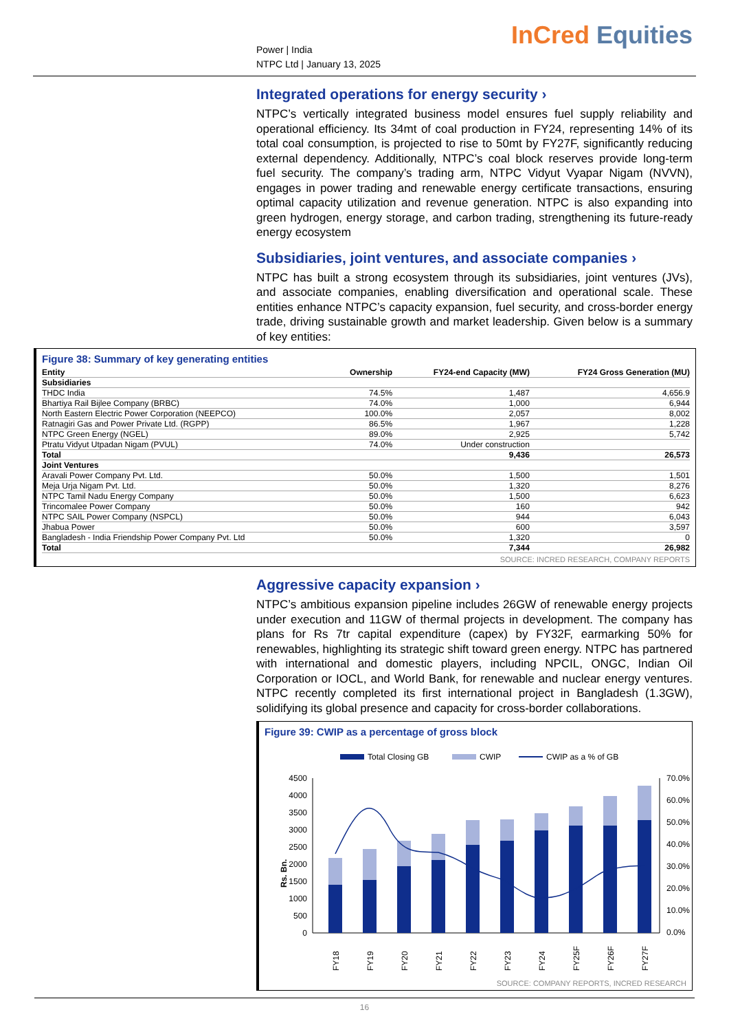Power | India
NTPC Ltd | January 13, 2025
InCred Equities
Integrated operations for energy security ›
NTPC’s vertically integrated business model ensures fuel supply reliability and operational efficiency. Its 34mt of coal production in FY24, representing 14% of its total coal consumption, is projected to rise to 50mt by FY27F, significantly reducing external dependency. Additionally, NTPC’s coal block reserves provide long-term fuel security. The company’s trading arm, NTPC Vidyut Vyapar Nigam (NVVN), engages in power trading and renewable energy certificate transactions, ensuring optimal capacity utilization and revenue generation. NTPC is also expanding into green hydrogen, energy storage, and carbon trading, strengthening its future-ready energy ecosystem
Subsidiaries, joint ventures, and associate companies ›
NTPC has built a strong ecosystem through its subsidiaries, joint ventures (JVs), and associate companies, enabling diversification and operational scale. These entities enhance NTPC’s capacity expansion, fuel security, and cross-border energy trade, driving sustainable growth and market leadership. Given below is a summary of key entities:
Figure 38: Summary of key generating entities
| Entity | Ownership | FY24-end Capacity (MW) | FY24 Gross Generation (MU) |
| --- | --- | --- | --- |
| Subsidiaries | | | |
| THDC India | 74.5% | 1,487 | 4,656.9 |
| Bhartiya Rail Bijlee Company (BRBC) | 74.0% | 1,000 | 6,944 |
| North Eastern Electric Power Corporation (NEEPCO) | 100.0% | 2,057 | 8,002 |
| Ratnagiri Gas and Power Private Ltd. (RGPP) | 86.5% | 1,967 | 1,228 |
| NTPC Green Energy (NGEL) | 89.0% | 2,925 | 5,742 |
| Ptratu Vidyut Utpadan Nigam (PVUL) | 74.0% | Under construction | |
| Total | | 9,436 | 26,573 |
| Joint Ventures | | | |
| Aravali Power Company Pvt. Ltd. | 50.0% | 1,500 | 1,501 |
| Meja Urja Nigam Pvt. Ltd. | 50.0% | 1,320 | 8,276 |
| NTPC Tamil Nadu Energy Company | 50.0% | 1,500 | 6,623 |
| Trincomalee Power Company | 50.0% | 160 | 942 |
| NTPC SAIL Power Company (NSPCL) | 50.0% | 944 | 6,043 |
| Jhabua Power | 50.0% | 600 | 3,597 |
| Bangladesh - India Friendship Power Company Pvt. Ltd | 50.0% | 1,320 | 0 |
| Total | | 7,344 | 26,982 |
SOURCE: INCRED RESEARCH, COMPANY REPORTS
Aggressive capacity expansion ›
NTPC’s ambitious expansion pipeline includes 26GW of renewable energy projects under execution and 11GW of thermal projects in development. The company has plans for Rs 7tr capital expenditure (capex) by FY32F, earmarking 50% for renewables, highlighting its strategic shift toward green energy. NTPC has partnered with international and domestic players, including NPCIL, ONGC, Indian Oil Corporation or IOCL, and World Bank, for renewable and nuclear energy ventures. NTPC recently completed its first international project in Bangladesh (1.3GW), solidifying its global presence and capacity for cross-border collaborations.
Figure 39: CWIP as a percentage of gross block
Total Closing GB
CWIP
CWIP as a % of GB
Rs. Bn.
4500
4000
3500
3000
2500
2000
1500
1000
500
0
70.0%
60.0%
50.0%
40.0%
30.0%
20.0%
10.0%
0.0%
FY18
FY19
FY20
FY21
FY22
FY23
FY24
FY25F
FY26F
FY27F
SOURCE: COMPANY REPORTS, INCRED RESEARCH
16